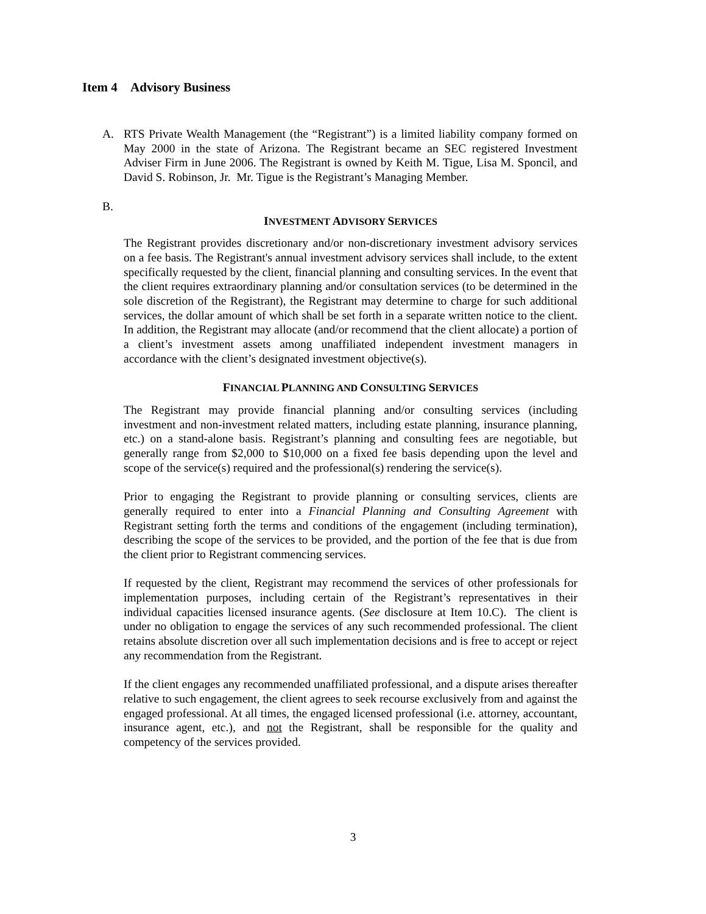Item 4 Advisory Business
A. RTS Private Wealth Management (the “Registrant”) is a limited liability company formed on May 2000 in the state of Arizona. The Registrant became an SEC registered Investment Adviser Firm in June 2006. The Registrant is owned by Keith M. Tigue, Lisa M. Sponcil, and David S. Robinson, Jr. Mr. Tigue is the Registrant’s Managing Member.
B.
INVESTMENT ADVISORY SERVICES
The Registrant provides discretionary and/or non-discretionary investment advisory services on a fee basis. The Registrant's annual investment advisory services shall include, to the extent specifically requested by the client, financial planning and consulting services. In the event that the client requires extraordinary planning and/or consultation services (to be determined in the sole discretion of the Registrant), the Registrant may determine to charge for such additional services, the dollar amount of which shall be set forth in a separate written notice to the client. In addition, the Registrant may allocate (and/or recommend that the client allocate) a portion of a client’s investment assets among unaffiliated independent investment managers in accordance with the client’s designated investment objective(s).
FINANCIAL PLANNING AND CONSULTING SERVICES
The Registrant may provide financial planning and/or consulting services (including investment and non-investment related matters, including estate planning, insurance planning, etc.) on a stand-alone basis. Registrant’s planning and consulting fees are negotiable, but generally range from $2,000 to $10,000 on a fixed fee basis depending upon the level and scope of the service(s) required and the professional(s) rendering the service(s).
Prior to engaging the Registrant to provide planning or consulting services, clients are generally required to enter into a Financial Planning and Consulting Agreement with Registrant setting forth the terms and conditions of the engagement (including termination), describing the scope of the services to be provided, and the portion of the fee that is due from the client prior to Registrant commencing services.
If requested by the client, Registrant may recommend the services of other professionals for implementation purposes, including certain of the Registrant’s representatives in their individual capacities licensed insurance agents. (See disclosure at Item 10.C). The client is under no obligation to engage the services of any such recommended professional. The client retains absolute discretion over all such implementation decisions and is free to accept or reject any recommendation from the Registrant.
If the client engages any recommended unaffiliated professional, and a dispute arises thereafter relative to such engagement, the client agrees to seek recourse exclusively from and against the engaged professional. At all times, the engaged licensed professional (i.e. attorney, accountant, insurance agent, etc.), and not the Registrant, shall be responsible for the quality and competency of the services provided.
3